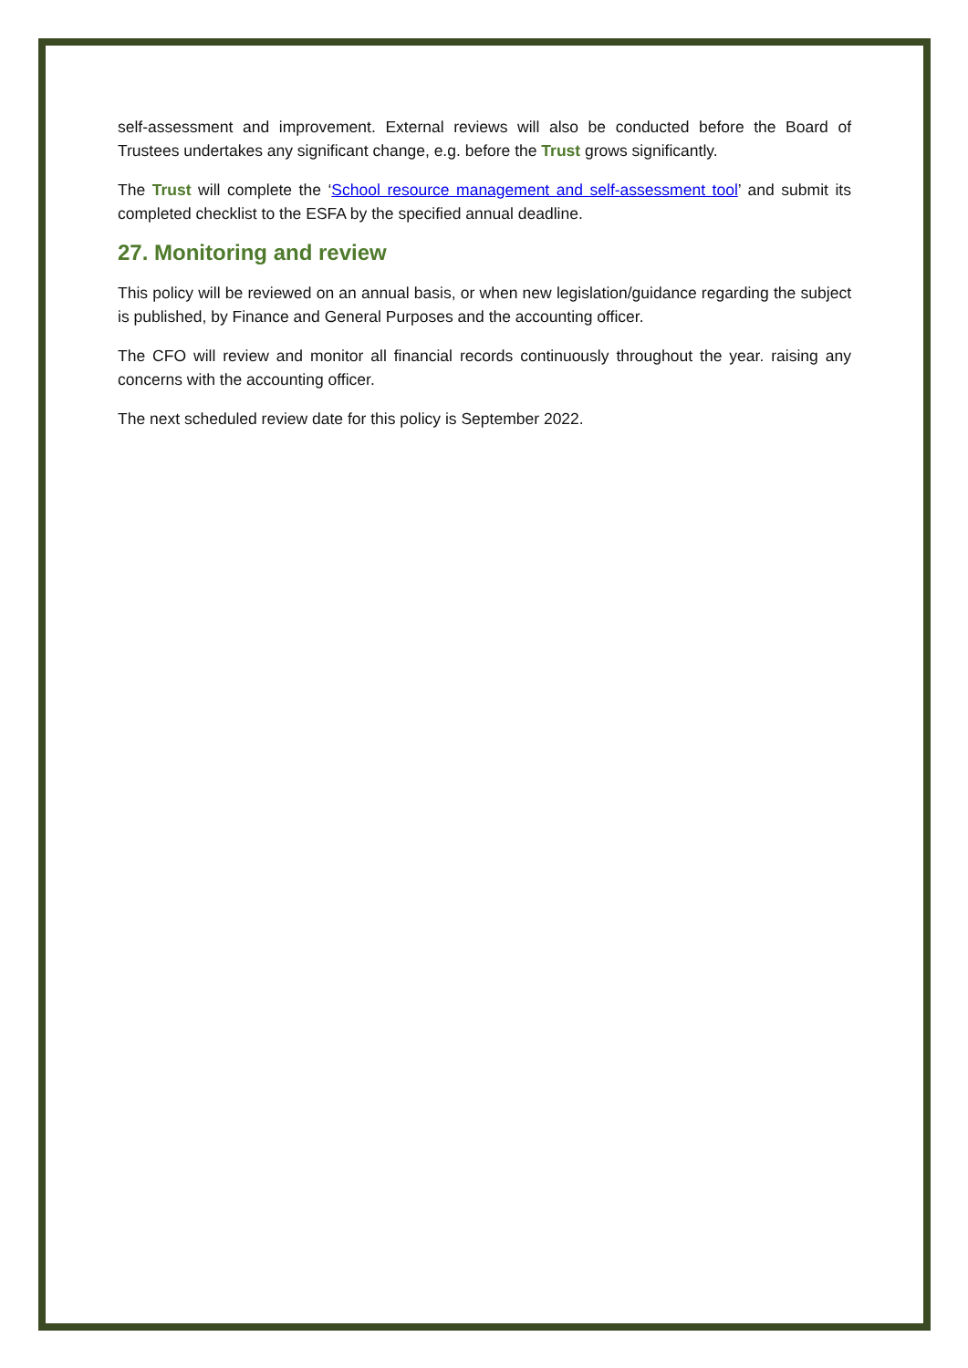self-assessment and improvement. External reviews will also be conducted before the Board of Trustees undertakes any significant change, e.g. before the Trust grows significantly.
The Trust will complete the ‘School resource management and self-assessment tool’ and submit its completed checklist to the ESFA by the specified annual deadline.
27. Monitoring and review
This policy will be reviewed on an annual basis, or when new legislation/guidance regarding the subject is published, by Finance and General Purposes and the accounting officer.
The CFO will review and monitor all financial records continuously throughout the year. raising any concerns with the accounting officer.
The next scheduled review date for this policy is September 2022.